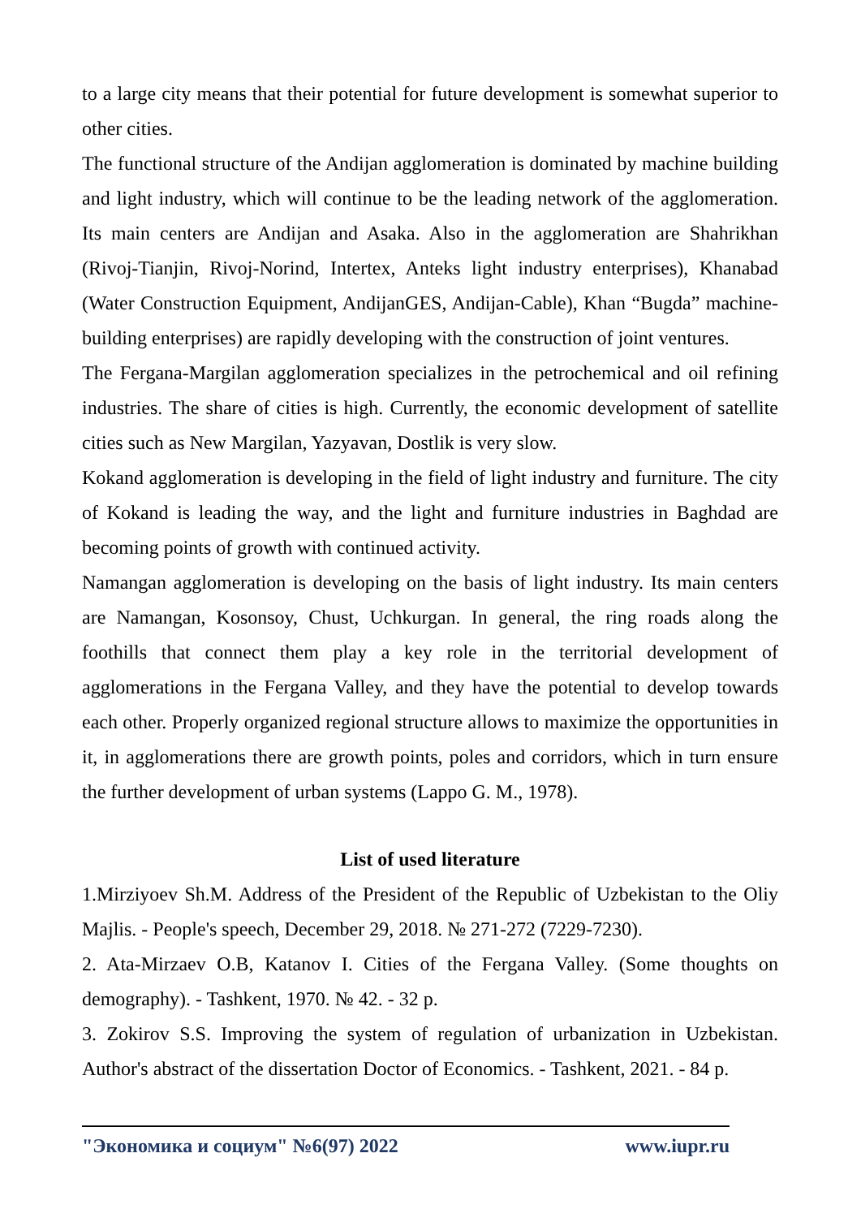to a large city means that their potential for future development is somewhat superior to other cities.
The functional structure of the Andijan agglomeration is dominated by machine building and light industry, which will continue to be the leading network of the agglomeration. Its main centers are Andijan and Asaka. Also in the agglomeration are Shahrikhan (Rivoj-Tianjin, Rivoj-Norind, Intertex, Anteks light industry enterprises), Khanabad (Water Construction Equipment, AndijanGES, Andijan-Cable), Khan “Bugda” machine-building enterprises) are rapidly developing with the construction of joint ventures.
The Fergana-Margilan agglomeration specializes in the petrochemical and oil refining industries. The share of cities is high. Currently, the economic development of satellite cities such as New Margilan, Yazyavan, Dostlik is very slow.
Kokand agglomeration is developing in the field of light industry and furniture. The city of Kokand is leading the way, and the light and furniture industries in Baghdad are becoming points of growth with continued activity.
Namangan agglomeration is developing on the basis of light industry. Its main centers are Namangan, Kosonsoy, Chust, Uchkurgan. In general, the ring roads along the foothills that connect them play a key role in the territorial development of agglomerations in the Fergana Valley, and they have the potential to develop towards each other. Properly organized regional structure allows to maximize the opportunities in it, in agglomerations there are growth points, poles and corridors, which in turn ensure the further development of urban systems (Lappo G. M., 1978).
List of used literature
1.Mirziyoev Sh.M. Address of the President of the Republic of Uzbekistan to the Oliy Majlis. - People's speech, December 29, 2018. № 271-272 (7229-7230).
2. Ata-Mirzaev O.B, Katanov I. Cities of the Fergana Valley. (Some thoughts on demography). - Tashkent, 1970. № 42. - 32 p.
3. Zokirov S.S. Improving the system of regulation of urbanization in Uzbekistan. Author's abstract of the dissertation Doctor of Economics. - Tashkent, 2021. - 84 p.
"Экономика и социум" №6(97) 2022 www.iupr.ru